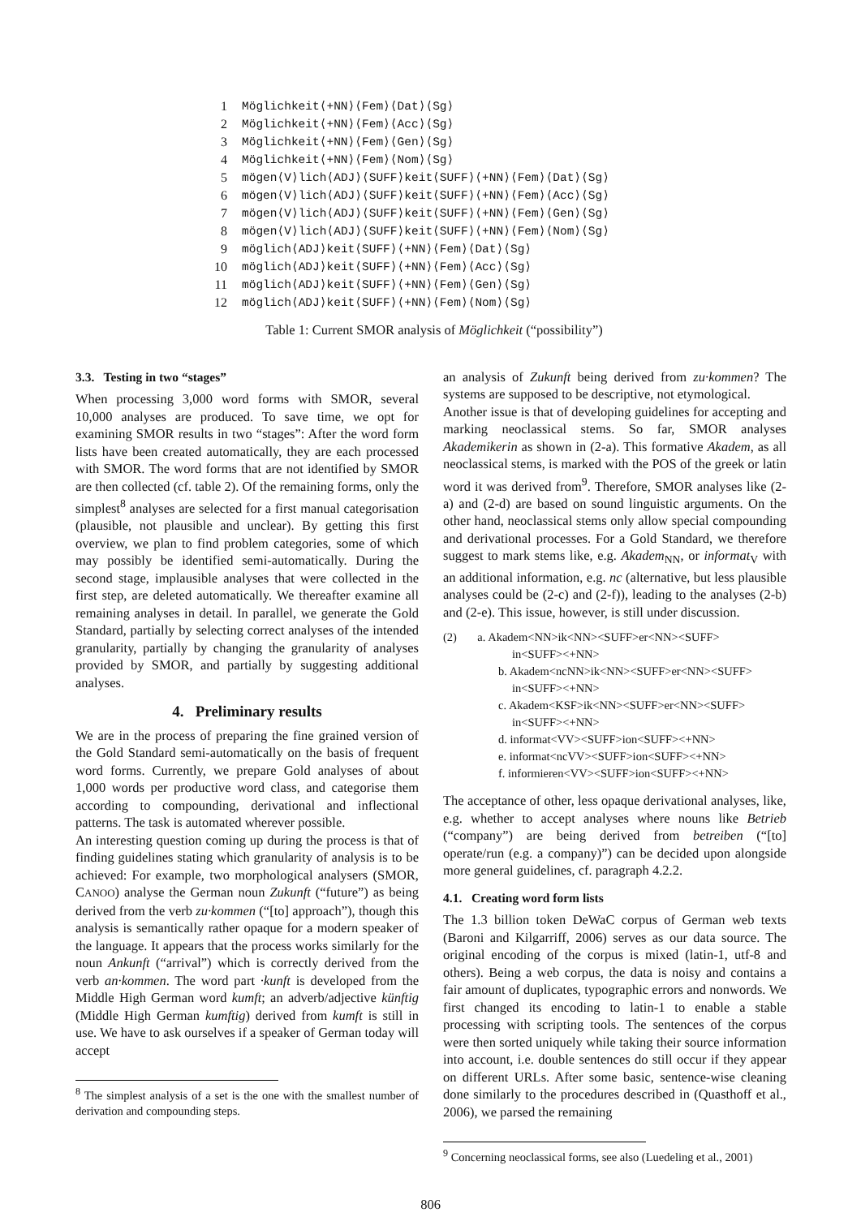| 1 | Möglichkeit⟨+NN⟩⟨Fem⟩⟨Dat⟩⟨Sg⟩ |
| 2 | Möglichkeit⟨+NN⟩⟨Fem⟩⟨Acc⟩⟨Sg⟩ |
| 3 | Möglichkeit⟨+NN⟩⟨Fem⟩⟨Gen⟩⟨Sg⟩ |
| 4 | Möglichkeit⟨+NN⟩⟨Fem⟩⟨Nom⟩⟨Sg⟩ |
| 5 | mögen⟨V⟩lich⟨ADJ⟩⟨SUFF⟩keit⟨SUFF⟩⟨+NN⟩⟨Fem⟩⟨Dat⟩⟨Sg⟩ |
| 6 | mögen⟨V⟩lich⟨ADJ⟩⟨SUFF⟩keit⟨SUFF⟩⟨+NN⟩⟨Fem⟩⟨Acc⟩⟨Sg⟩ |
| 7 | mögen⟨V⟩lich⟨ADJ⟩⟨SUFF⟩keit⟨SUFF⟩⟨+NN⟩⟨Fem⟩⟨Gen⟩⟨Sg⟩ |
| 8 | mögen⟨V⟩lich⟨ADJ⟩⟨SUFF⟩keit⟨SUFF⟩⟨+NN⟩⟨Fem⟩⟨Nom⟩⟨Sg⟩ |
| 9 | möglich⟨ADJ⟩keit⟨SUFF⟩⟨+NN⟩⟨Fem⟩⟨Dat⟩⟨Sg⟩ |
| 10 | möglich⟨ADJ⟩keit⟨SUFF⟩⟨+NN⟩⟨Fem⟩⟨Acc⟩⟨Sg⟩ |
| 11 | möglich⟨ADJ⟩keit⟨SUFF⟩⟨+NN⟩⟨Fem⟩⟨Gen⟩⟨Sg⟩ |
| 12 | möglich⟨ADJ⟩keit⟨SUFF⟩⟨+NN⟩⟨Fem⟩⟨Nom⟩⟨Sg⟩ |
Table 1: Current SMOR analysis of Möglichkeit (“possibility”)
3.3. Testing in two “stages”
When processing 3,000 word forms with SMOR, several 10,000 analyses are produced. To save time, we opt for examining SMOR results in two “stages”: After the word form lists have been created automatically, they are each processed with SMOR. The word forms that are not identified by SMOR are then collected (cf. table 2). Of the remaining forms, only the simplest<sup>8</sup> analyses are selected for a first manual categorisation (plausible, not plausible and unclear). By getting this first overview, we plan to find problem categories, some of which may possibly be identified semi-automatically. During the second stage, implausible analyses that were collected in the first step, are deleted automatically. We thereafter examine all remaining analyses in detail. In parallel, we generate the Gold Standard, partially by selecting correct analyses of the intended granularity, partially by changing the granularity of analyses provided by SMOR, and partially by suggesting additional analyses.
4. Preliminary results
We are in the process of preparing the fine grained version of the Gold Standard semi-automatically on the basis of frequent word forms. Currently, we prepare Gold analyses of about 1,000 words per productive word class, and categorise them according to compounding, derivational and inflectional patterns. The task is automated wherever possible.
An interesting question coming up during the process is that of finding guidelines stating which granularity of analysis is to be achieved: For example, two morphological analysers (SMOR, CANOO) analyse the German noun Zukunft (“future”) as being derived from the verb zu·kommen (“[to] approach”), though this analysis is semantically rather opaque for a modern speaker of the language. It appears that the process works similarly for the noun Ankunft (“arrival”) which is correctly derived from the verb an·kommen. The word part ·kunft is developed from the Middle High German word kumft; an adverb/adjective künftig (Middle High German kumftig) derived from kumft is still in use. We have to ask ourselves if a speaker of German today will accept
<sup>8</sup> The simplest analysis of a set is the one with the smallest number of derivation and compounding steps.
an analysis of Zukunft being derived from zu·kommen? The systems are supposed to be descriptive, not etymological.
Another issue is that of developing guidelines for accepting and marking neoclassical stems. So far, SMOR analyses Akademikerin as shown in (2-a). This formative Akadem, as all neoclassical stems, is marked with the POS of the greek or latin word it was derived from<sup>9</sup>. Therefore, SMOR analyses like (2-a) and (2-d) are based on sound linguistic arguments. On the other hand, neoclassical stems only allow special compounding and derivational processes. For a Gold Standard, we therefore suggest to mark stems like, e.g. Akadem<sub>NN</sub>, or informat<sub>V</sub> with an additional information, e.g. nc (alternative, but less plausible analyses could be (2-c) and (2-f)), leading to the analyses (2-b) and (2-e). This issue, however, is still under discussion.
(2) a. Akadem<NN>ik<NN><SUFF>er<NN><SUFF>
in<SUFF><+NN>
b. Akadem<ncNN>ik<NN><SUFF>er<NN><SUFF>
in<SUFF><+NN>
c. Akadem<KSF>ik<NN><SUFF>er<NN><SUFF>
in<SUFF><+NN>
d. informat<VV><SUFF>ion<SUFF><+NN>
e. informat<ncVV><SUFF>ion<SUFF><+NN>
f. informieren<VV><SUFF>ion<SUFF><+NN>
The acceptance of other, less opaque derivational analyses, like, e.g. whether to accept analyses where nouns like Betrieb (“company”) are being derived from betreiben (“[to] operate/run (e.g. a company)”) can be decided upon alongside more general guidelines, cf. paragraph 4.2.2.
4.1. Creating word form lists
The 1.3 billion token DeWaC corpus of German web texts (Baroni and Kilgarriff, 2006) serves as our data source. The original encoding of the corpus is mixed (latin-1, utf-8 and others). Being a web corpus, the data is noisy and contains a fair amount of duplicates, typographic errors and nonwords. We first changed its encoding to latin-1 to enable a stable processing with scripting tools. The sentences of the corpus were then sorted uniquely while taking their source information into account, i.e. double sentences do still occur if they appear on different URLs. After some basic, sentence-wise cleaning done similarly to the procedures described in (Quasthoff et al., 2006), we parsed the remaining
<sup>9</sup> Concerning neoclassical forms, see also (Luedeling et al., 2001)
806